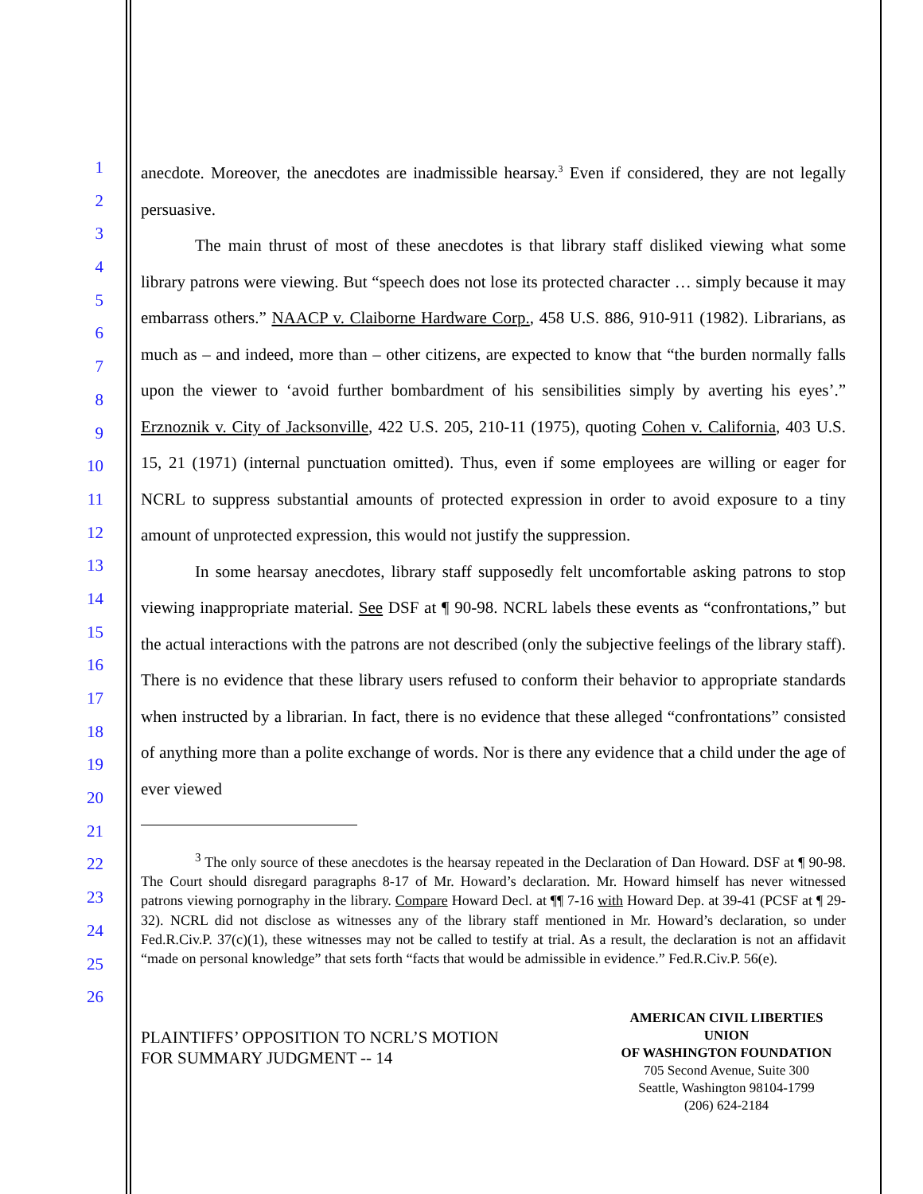1
2
3
4
5
6
7
8
9
10
11
12
13
14
15
16
17
18
19
20
21
22
23
24
25
26
anecdote. Moreover, the anecdotes are inadmissible hearsay.<sup>3</sup> Even if considered, they are not legally persuasive.
The main thrust of most of these anecdotes is that library staff disliked viewing what some library patrons were viewing. But “speech does not lose its protected character … simply because it may embarrass others.” NAACP v. Claiborne Hardware Corp., 458 U.S. 886, 910-911 (1982). Librarians, as much as – and indeed, more than – other citizens, are expected to know that “the burden normally falls upon the viewer to ‘avoid further bombardment of his sensibilities simply by averting his eyes’.” Erznoznik v. City of Jacksonville, 422 U.S. 205, 210-11 (1975), quoting Cohen v. California, 403 U.S. 15, 21 (1971) (internal punctuation omitted). Thus, even if some employees are willing or eager for NCRL to suppress substantial amounts of protected expression in order to avoid exposure to a tiny amount of unprotected expression, this would not justify the suppression.
In some hearsay anecdotes, library staff supposedly felt uncomfortable asking patrons to stop viewing inappropriate material. See DSF at ¶ 90-98. NCRL labels these events as “confrontations,” but the actual interactions with the patrons are not described (only the subjective feelings of the library staff). There is no evidence that these library users refused to conform their behavior to appropriate standards when instructed by a librarian. In fact, there is no evidence that these alleged “confrontations” consisted of anything more than a polite exchange of words. Nor is there any evidence that a child under the age of ever viewed
<sup>3</sup> The only source of these anecdotes is the hearsay repeated in the Declaration of Dan Howard. DSF at ¶ 90-98. The Court should disregard paragraphs 8-17 of Mr. Howard’s declaration. Mr. Howard himself has never witnessed patrons viewing pornography in the library. Compare Howard Decl. at ¶¶ 7-16 with Howard Dep. at 39-41 (PCSF at ¶ 29-32). NCRL did not disclose as witnesses any of the library staff mentioned in Mr. Howard’s declaration, so under Fed.R.Civ.P. 37(c)(1), these witnesses may not be called to testify at trial. As a result, the declaration is not an affidavit “made on personal knowledge” that sets forth “facts that would be admissible in evidence.” Fed.R.Civ.P. 56(e).
PLAINTIFFS’ OPPOSITION TO NCRL’S MOTION
FOR SUMMARY JUDGMENT -- 14
AMERICAN CIVIL LIBERTIES UNION
OF WASHINGTON FOUNDATION
705 Second Avenue, Suite 300
Seattle, Washington 98104-1799
(206) 624-2184